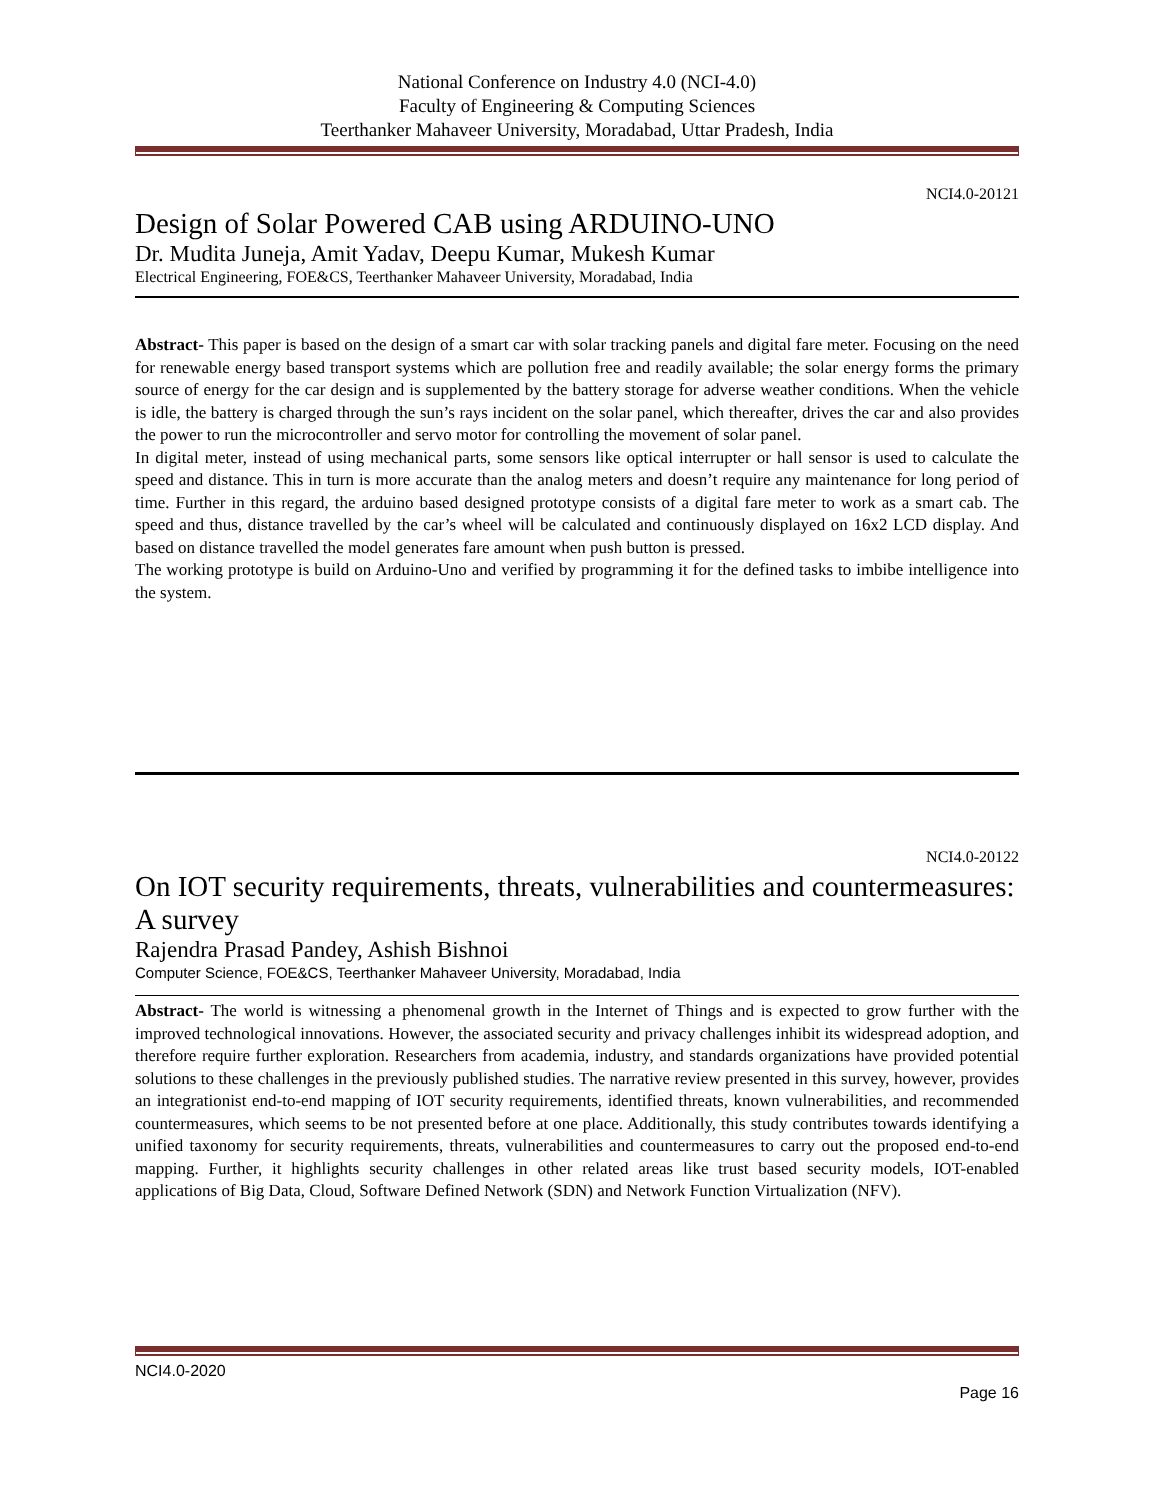National Conference on Industry 4.0 (NCI-4.0)
Faculty of Engineering & Computing Sciences
Teerthanker Mahaveer University, Moradabad, Uttar Pradesh, India
NCI4.0-20121
Design of Solar Powered CAB using ARDUINO-UNO
Dr. Mudita Juneja, Amit Yadav, Deepu Kumar, Mukesh Kumar
Electrical Engineering, FOE&CS, Teerthanker Mahaveer University, Moradabad, India
Abstract- This paper is based on the design of a smart car with solar tracking panels and digital fare meter. Focusing on the need for renewable energy based transport systems which are pollution free and readily available; the solar energy forms the primary source of energy for the car design and is supplemented by the battery storage for adverse weather conditions. When the vehicle is idle, the battery is charged through the sun’s rays incident on the solar panel, which thereafter, drives the car and also provides the power to run the microcontroller and servo motor for controlling the movement of solar panel.
In digital meter, instead of using mechanical parts, some sensors like optical interrupter or hall sensor is used to calculate the speed and distance. This in turn is more accurate than the analog meters and doesn’t require any maintenance for long period of time. Further in this regard, the arduino based designed prototype consists of a digital fare meter to work as a smart cab. The speed and thus, distance travelled by the car’s wheel will be calculated and continuously displayed on 16x2 LCD display. And based on distance travelled the model generates fare amount when push button is pressed.
The working prototype is build on Arduino-Uno and verified by programming it for the defined tasks to imbibe intelligence into the system.
NCI4.0-20122
On IOT security requirements, threats, vulnerabilities and countermeasures: A survey
Rajendra Prasad Pandey, Ashish Bishnoi
Computer Science, FOE&CS, Teerthanker Mahaveer University, Moradabad, India
Abstract- The world is witnessing a phenomenal growth in the Internet of Things and is expected to grow further with the improved technological innovations. However, the associated security and privacy challenges inhibit its widespread adoption, and therefore require further exploration. Researchers from academia, industry, and standards organizations have provided potential solutions to these challenges in the previously published studies. The narrative review presented in this survey, however, provides an integrationist end-to-end mapping of IOT security requirements, identified threats, known vulnerabilities, and recommended countermeasures, which seems to be not presented before at one place. Additionally, this study contributes towards identifying a unified taxonomy for security requirements, threats, vulnerabilities and countermeasures to carry out the proposed end-to-end mapping. Further, it highlights security challenges in other related areas like trust based security models, IOT-enabled applications of Big Data, Cloud, Software Defined Network (SDN) and Network Function Virtualization (NFV).
NCI4.0-2020
Page 16